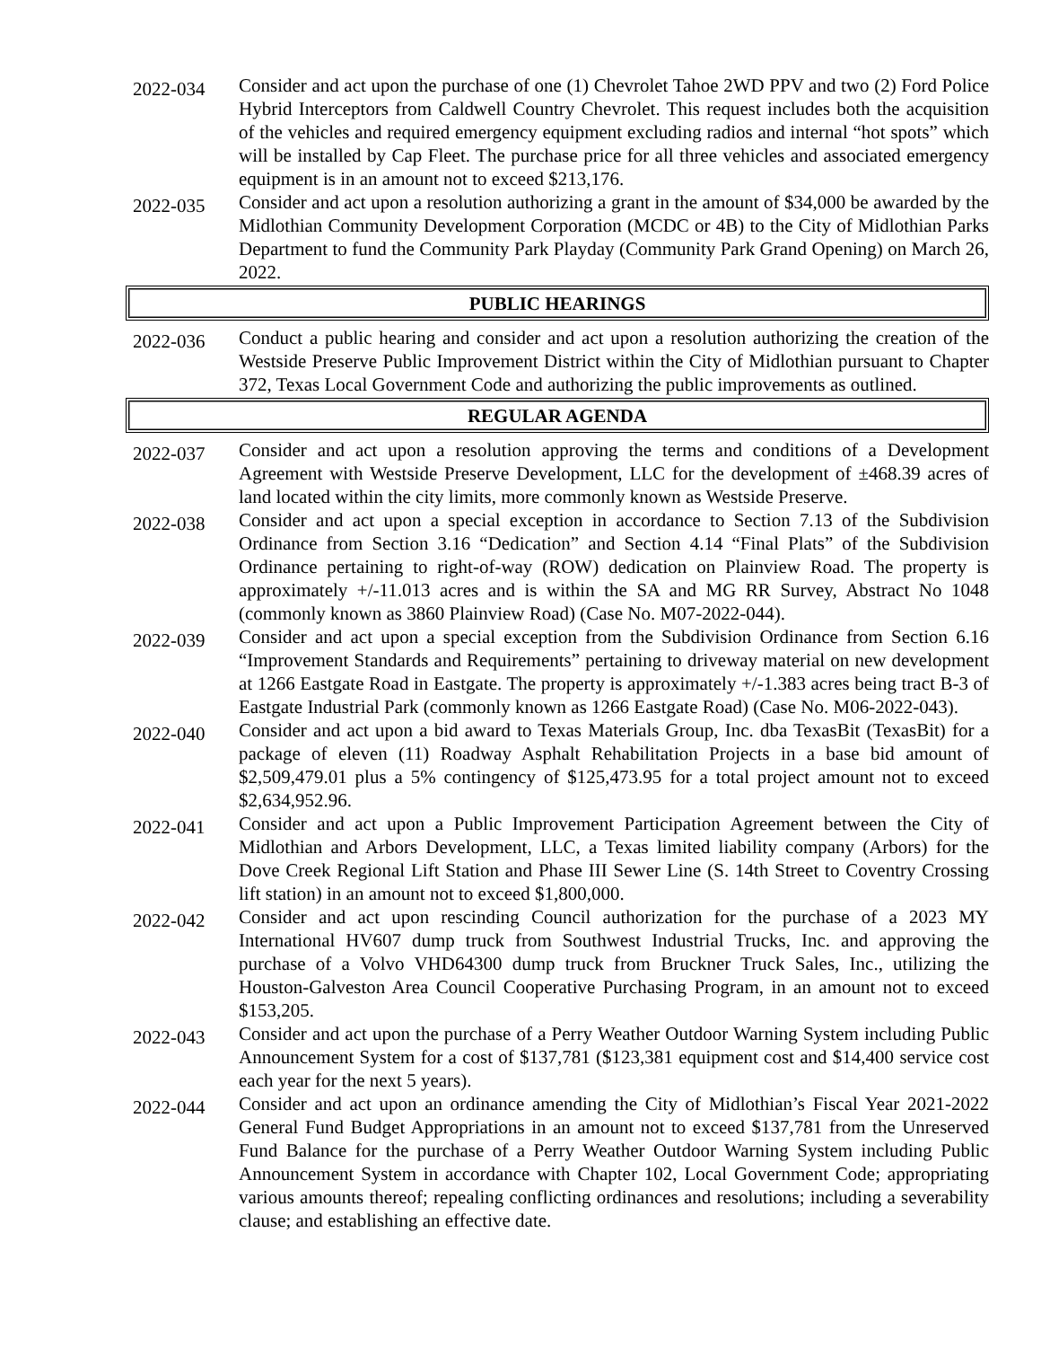2022-034
Consider and act upon the purchase of one (1) Chevrolet Tahoe 2WD PPV and two (2) Ford Police Hybrid Interceptors from Caldwell Country Chevrolet. This request includes both the acquisition of the vehicles and required emergency equipment excluding radios and internal “hot spots” which will be installed by Cap Fleet. The purchase price for all three vehicles and associated emergency equipment is in an amount not to exceed $213,176.
2022-035
Consider and act upon a resolution authorizing a grant in the amount of $34,000 be awarded by the Midlothian Community Development Corporation (MCDC or 4B) to the City of Midlothian Parks Department to fund the Community Park Playday (Community Park Grand Opening) on March 26, 2022.
PUBLIC HEARINGS
2022-036
Conduct a public hearing and consider and act upon a resolution authorizing the creation of the Westside Preserve Public Improvement District within the City of Midlothian pursuant to Chapter 372, Texas Local Government Code and authorizing the public improvements as outlined.
REGULAR AGENDA
2022-037
Consider and act upon a resolution approving the terms and conditions of a Development Agreement with Westside Preserve Development, LLC for the development of ±468.39 acres of land located within the city limits, more commonly known as Westside Preserve.
2022-038
Consider and act upon a special exception in accordance to Section 7.13 of the Subdivision Ordinance from Section 3.16 “Dedication” and Section 4.14 “Final Plats” of the Subdivision Ordinance pertaining to right-of-way (ROW) dedication on Plainview Road. The property is approximately +/-11.013 acres and is within the SA and MG RR Survey, Abstract No 1048 (commonly known as 3860 Plainview Road) (Case No. M07-2022-044).
2022-039
Consider and act upon a special exception from the Subdivision Ordinance from Section 6.16 “Improvement Standards and Requirements” pertaining to driveway material on new development at 1266 Eastgate Road in Eastgate. The property is approximately +/-1.383 acres being tract B-3 of Eastgate Industrial Park (commonly known as 1266 Eastgate Road) (Case No. M06-2022-043).
2022-040
Consider and act upon a bid award to Texas Materials Group, Inc. dba TexasBit (TexasBit) for a package of eleven (11) Roadway Asphalt Rehabilitation Projects in a base bid amount of $2,509,479.01 plus a 5% contingency of $125,473.95 for a total project amount not to exceed $2,634,952.96.
2022-041
Consider and act upon a Public Improvement Participation Agreement between the City of Midlothian and Arbors Development, LLC, a Texas limited liability company (Arbors) for the Dove Creek Regional Lift Station and Phase III Sewer Line (S. 14th Street to Coventry Crossing lift station) in an amount not to exceed $1,800,000.
2022-042
Consider and act upon rescinding Council authorization for the purchase of a 2023 MY International HV607 dump truck from Southwest Industrial Trucks, Inc. and approving the purchase of a Volvo VHD64300 dump truck from Bruckner Truck Sales, Inc., utilizing the Houston-Galveston Area Council Cooperative Purchasing Program, in an amount not to exceed $153,205.
2022-043
Consider and act upon the purchase of a Perry Weather Outdoor Warning System including Public Announcement System for a cost of $137,781 ($123,381 equipment cost and $14,400 service cost each year for the next 5 years).
2022-044
Consider and act upon an ordinance amending the City of Midlothian’s Fiscal Year 2021-2022 General Fund Budget Appropriations in an amount not to exceed $137,781 from the Unreserved Fund Balance for the purchase of a Perry Weather Outdoor Warning System including Public Announcement System in accordance with Chapter 102, Local Government Code; appropriating various amounts thereof; repealing conflicting ordinances and resolutions; including a severability clause; and establishing an effective date.